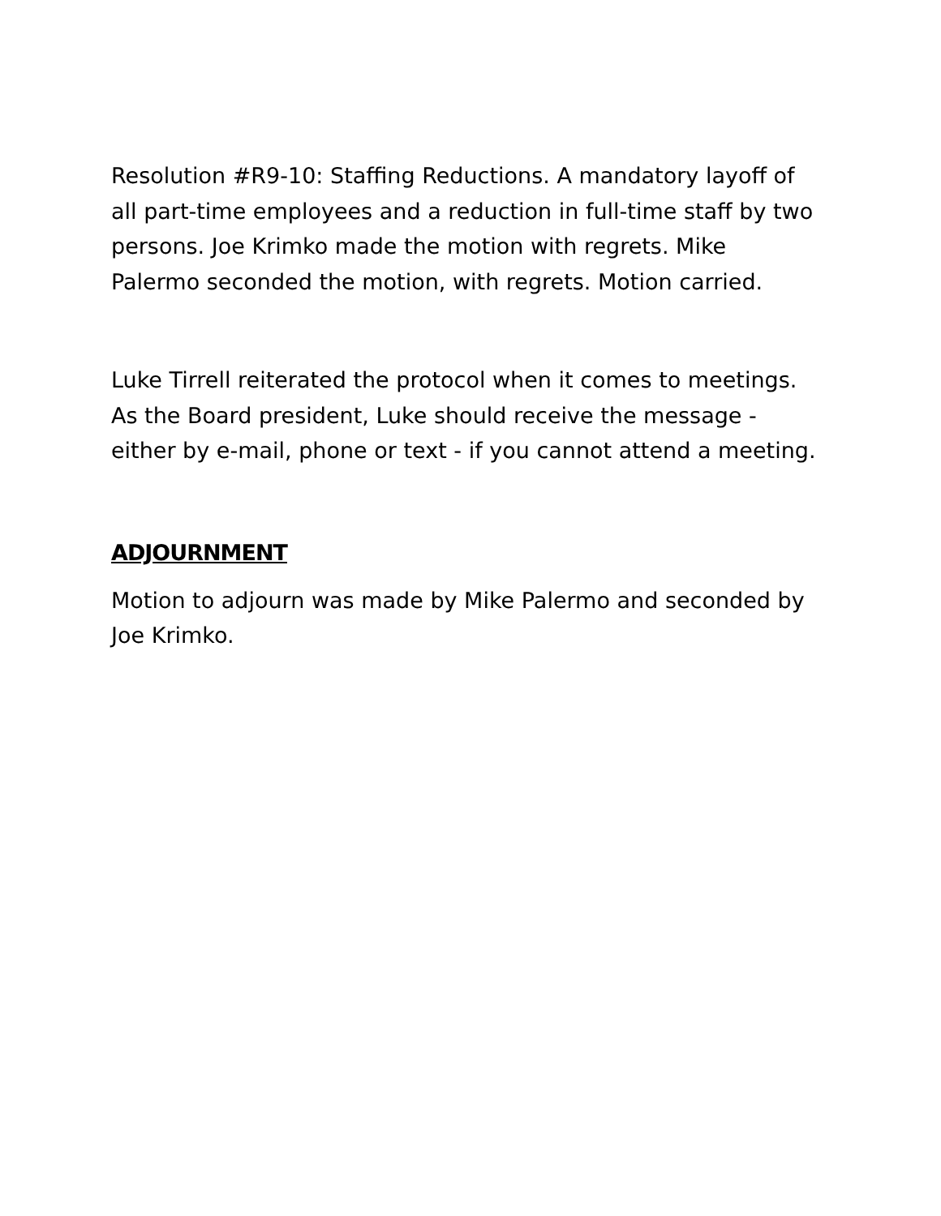Resolution #R9-10: Staffing Reductions. A mandatory layoff of all part-time employees and a reduction in full-time staff by two persons. Joe Krimko made the motion with regrets. Mike Palermo seconded the motion, with regrets. Motion carried.
Luke Tirrell reiterated the protocol when it comes to meetings. As the Board president, Luke should receive the message - either by e-mail, phone or text - if you cannot attend a meeting.
ADJOURNMENT
Motion to adjourn was made by Mike Palermo and seconded by Joe Krimko.